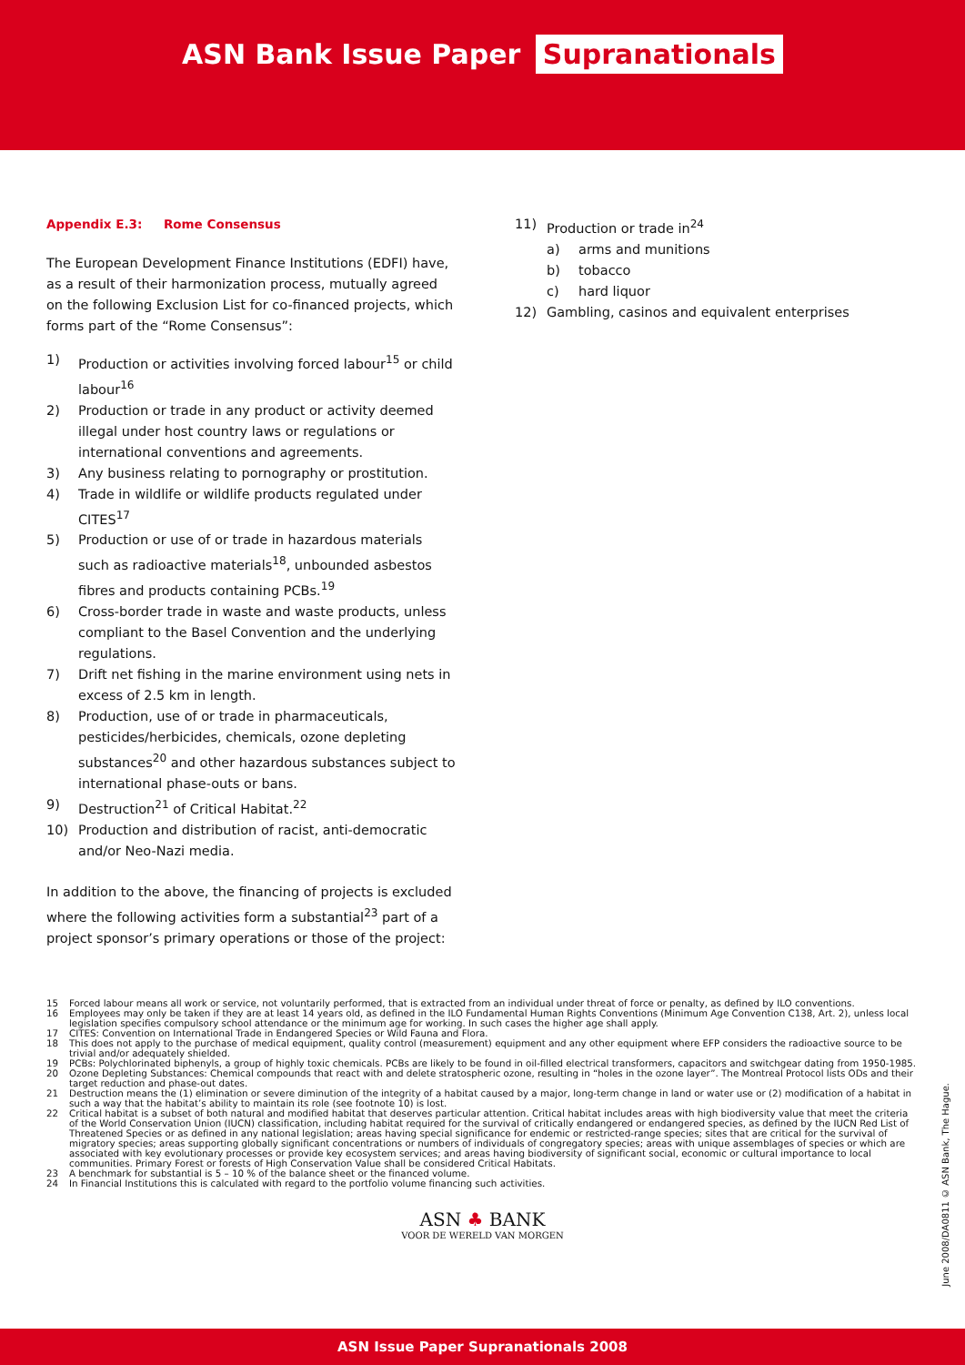ASN Bank Issue Paper Supranationals
Appendix E.3: Rome Consensus
The European Development Finance Institutions (EDFI) have, as a result of their harmonization process, mutually agreed on the following Exclusion List for co-financed projects, which forms part of the “Rome Consensus”:
1) Production or activities involving forced labour<sup>15</sup> or child labour<sup>16</sup>
2) Production or trade in any product or activity deemed illegal under host country laws or regulations or international conventions and agreements.
3) Any business relating to pornography or prostitution.
4) Trade in wildlife or wildlife products regulated under CITES<sup>17</sup>
5) Production or use of or trade in hazardous materials such as radioactive materials<sup>18</sup>, unbounded asbestos fibres and products containing PCBs.<sup>19</sup>
6) Cross-border trade in waste and waste products, unless compliant to the Basel Convention and the underlying regulations.
7) Drift net fishing in the marine environment using nets in excess of 2.5 km in length.
8) Production, use of or trade in pharmaceuticals, pesticides/herbicides, chemicals, ozone depleting substances<sup>20</sup> and other hazardous substances subject to international phase-outs or bans.
9) Destruction<sup>21</sup> of Critical Habitat.<sup>22</sup>
10) Production and distribution of racist, anti-democratic and/or Neo-Nazi media.
In addition to the above, the financing of projects is excluded where the following activities form a substantial<sup>23</sup> part of a project sponsor’s primary operations or those of the project:
11) Production or trade in<sup>24</sup>
a) arms and munitions
b) tobacco
c) hard liquor
12) Gambling, casinos and equivalent enterprises
15 Forced labour means all work or service, not voluntarily performed, that is extracted from an individual under threat of force or penalty, as defined by ILO conventions.
16 Employees may only be taken if they are at least 14 years old, as defined in the ILO Fundamental Human Rights Conventions (Minimum Age Convention C138, Art. 2), unless local legislation specifies compulsory school attendance or the minimum age for working. In such cases the higher age shall apply.
17 CITES: Convention on International Trade in Endangered Species or Wild Fauna and Flora.
18 This does not apply to the purchase of medical equipment, quality control (measurement) equipment and any other equipment where EFP considers the radioactive source to be trivial and/or adequately shielded.
19 PCBs: Polychlorinated biphenyls, a group of highly toxic chemicals. PCBs are likely to be found in oil-filled electrical transformers, capacitors and switchgear dating from 1950-1985.
20 Ozone Depleting Substances: Chemical compounds that react with and delete stratospheric ozone, resulting in “holes in the ozone layer”. The Montreal Protocol lists ODs and their target reduction and phase-out dates.
21 Destruction means the (1) elimination or severe diminution of the integrity of a habitat caused by a major, long-term change in land or water use or (2) modification of a habitat in such a way that the habitat’s ability to maintain its role (see footnote 10) is lost.
22 Critical habitat is a subset of both natural and modified habitat that deserves particular attention. Critical habitat includes areas with high biodiversity value that meet the criteria of the World Conservation Union (IUCN) classification, including habitat required for the survival of critically endangered or endangered species, as defined by the IUCN Red List of Threatened Species or as defined in any national legislation; areas having special significance for endemic or restricted-range species; sites that are critical for the survival of migratory species; areas supporting globally significant concentrations or numbers of individuals of congregatory species; areas with unique assemblages of species or which are associated with key evolutionary processes or provide key ecosystem services; and areas having biodiversity of significant social, economic or cultural importance to local communities. Primary Forest or forests of High Conservation Value shall be considered Critical Habitats.
23 A benchmark for substantial is 5 – 10 % of the balance sheet or the financed volume.
24 In Financial Institutions this is calculated with regard to the portfolio volume financing such activities.
ASN ♣ BANK
VOOR DE WERELD VAN MORGEN
June 2008/DA0811 © ASN Bank, The Hague.
ASN Issue Paper Supranationals 2008